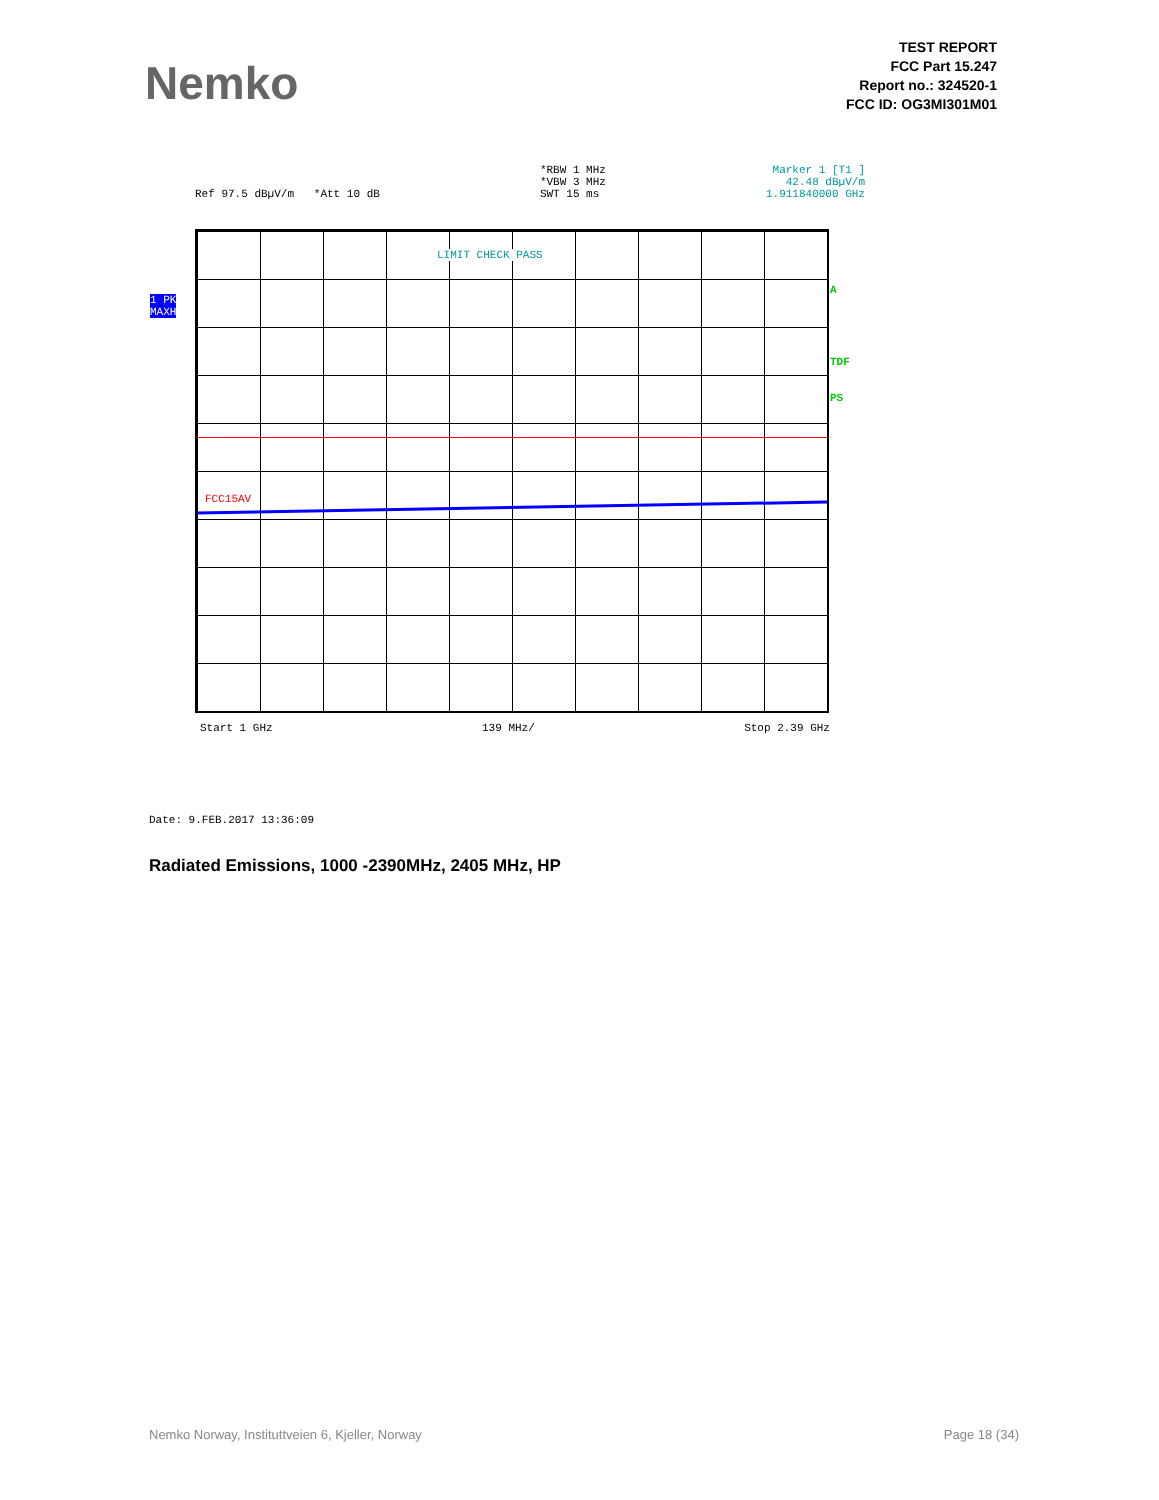Nemko
TEST REPORT
FCC Part 15.247
Report no.: 324520-1
FCC ID: OG3MI301M01
Ref 97.5 dBµV/m *Att 10 dB *RBW 1 MHz
*VBW 3 MHz
SWT 15 ms
Marker 1 [T1 ]
42.48 dBµV/m
1.911840000 GHz
1 PK
MAXH
LIMIT CHECK PASS
FCC15AV
A
TDF
PS
Start 1 GHz 139 MHz/ Stop 2.39 GHz
Date: 9.FEB.2017 13:36:09
Radiated Emissions, 1000 -2390MHz, 2405 MHz, HP
Nemko Norway, Instituttveien 6, Kjeller, Norway Page 18 (34)